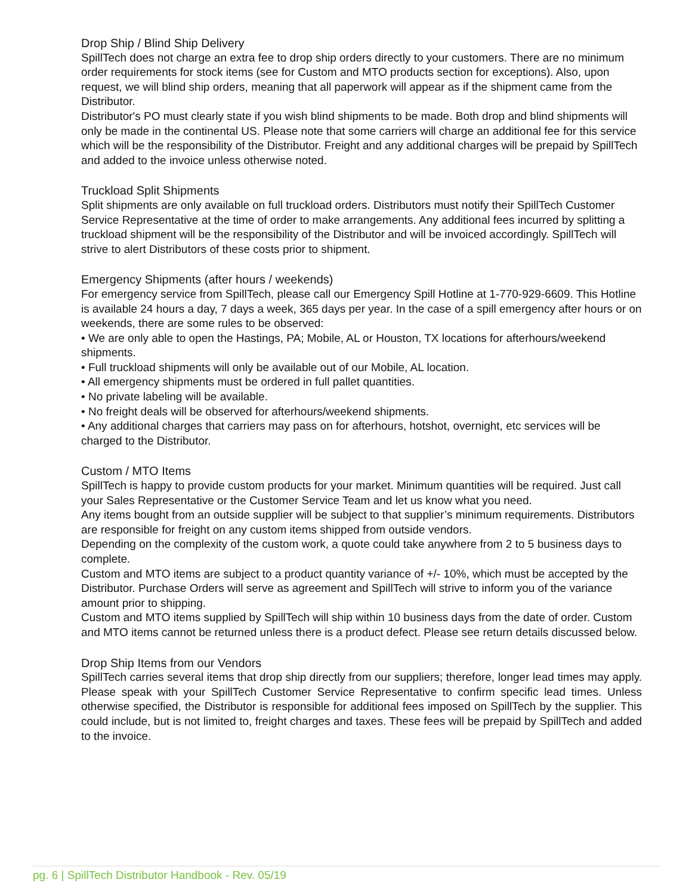Drop Ship / Blind Ship Delivery
SpillTech does not charge an extra fee to drop ship orders directly to your customers. There are no minimum order requirements for stock items (see for Custom and MTO products section for exceptions). Also, upon request, we will blind ship orders, meaning that all paperwork will appear as if the shipment came from the Distributor.
Distributor's PO must clearly state if you wish blind shipments to be made. Both drop and blind shipments will only be made in the continental US. Please note that some carriers will charge an additional fee for this service which will be the responsibility of the Distributor. Freight and any additional charges will be prepaid by SpillTech and added to the invoice unless otherwise noted.
Truckload Split Shipments
Split shipments are only available on full truckload orders. Distributors must notify their SpillTech Customer Service Representative at the time of order to make arrangements. Any additional fees incurred by splitting a truckload shipment will be the responsibility of the Distributor and will be invoiced accordingly. SpillTech will strive to alert Distributors of these costs prior to shipment.
Emergency Shipments (after hours / weekends)
For emergency service from SpillTech, please call our Emergency Spill Hotline at 1-770-929-6609. This Hotline is available 24 hours a day, 7 days a week, 365 days per year. In the case of a spill emergency after hours or on weekends, there are some rules to be observed:
• We are only able to open the Hastings, PA; Mobile, AL or Houston, TX locations for afterhours/weekend shipments.
• Full truckload shipments will only be available out of our Mobile, AL location.
• All emergency shipments must be ordered in full pallet quantities.
• No private labeling will be available.
• No freight deals will be observed for afterhours/weekend shipments.
• Any additional charges that carriers may pass on for afterhours, hotshot, overnight, etc services will be charged to the Distributor.
Custom / MTO Items
SpillTech is happy to provide custom products for your market. Minimum quantities will be required. Just call your Sales Representative or the Customer Service Team and let us know what you need.
Any items bought from an outside supplier will be subject to that supplier’s minimum requirements. Distributors are responsible for freight on any custom items shipped from outside vendors.
Depending on the complexity of the custom work, a quote could take anywhere from 2 to 5 business days to complete.
Custom and MTO items are subject to a product quantity variance of +/- 10%, which must be accepted by the Distributor. Purchase Orders will serve as agreement and SpillTech will strive to inform you of the variance amount prior to shipping.
Custom and MTO items supplied by SpillTech will ship within 10 business days from the date of order. Custom and MTO items cannot be returned unless there is a product defect. Please see return details discussed below.
Drop Ship Items from our Vendors
SpillTech carries several items that drop ship directly from our suppliers; therefore, longer lead times may apply. Please speak with your SpillTech Customer Service Representative to confirm specific lead times. Unless otherwise specified, the Distributor is responsible for additional fees imposed on SpillTech by the supplier. This could include, but is not limited to, freight charges and taxes. These fees will be prepaid by SpillTech and added to the invoice.
pg. 6 | SpillTech Distributor Handbook - Rev. 05/19